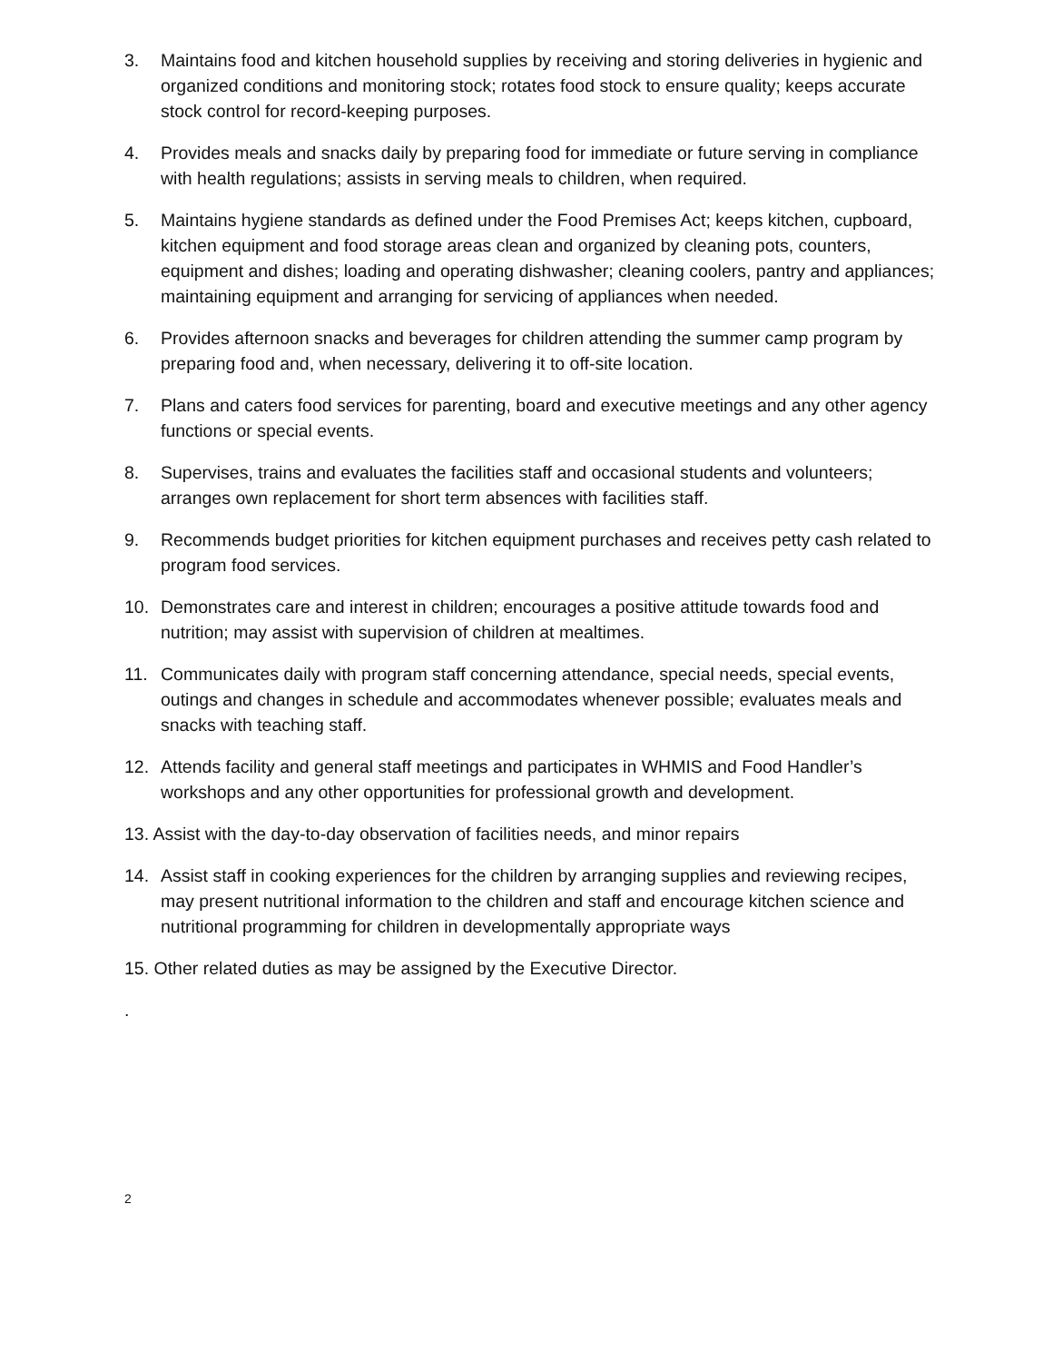3. Maintains food and kitchen household supplies by receiving and storing deliveries in hygienic and organized conditions and monitoring stock; rotates food stock to ensure quality; keeps accurate stock control for record-keeping purposes.
4. Provides meals and snacks daily by preparing food for immediate or future serving in compliance with health regulations; assists in serving meals to children, when required.
5. Maintains hygiene standards as defined under the Food Premises Act; keeps kitchen, cupboard, kitchen equipment and food storage areas clean and organized by cleaning pots, counters, equipment and dishes; loading and operating dishwasher; cleaning coolers, pantry and appliances; maintaining equipment and arranging for servicing of appliances when needed.
6. Provides afternoon snacks and beverages for children attending the summer camp program by preparing food and, when necessary, delivering it to off-site location.
7. Plans and caters food services for parenting, board and executive meetings and any other agency functions or special events.
8. Supervises, trains and evaluates the facilities staff and occasional students and volunteers; arranges own replacement for short term absences with facilities staff.
9. Recommends budget priorities for kitchen equipment purchases and receives petty cash related to program food services.
10. Demonstrates care and interest in children; encourages a positive attitude towards food and nutrition; may assist with supervision of children at mealtimes.
11. Communicates daily with program staff concerning attendance, special needs, special events, outings and changes in schedule and accommodates whenever possible; evaluates meals and snacks with teaching staff.
12. Attends facility and general staff meetings and participates in WHMIS and Food Handler’s workshops and any other opportunities for professional growth and development.
13. Assist with the day-to-day observation of facilities needs, and minor repairs
14. Assist staff in cooking experiences for the children by arranging supplies and reviewing recipes, may present nutritional information to the children and staff and encourage kitchen science and nutritional programming for children in developmentally appropriate ways
15. Other related duties as may be assigned by the Executive Director.
.
2